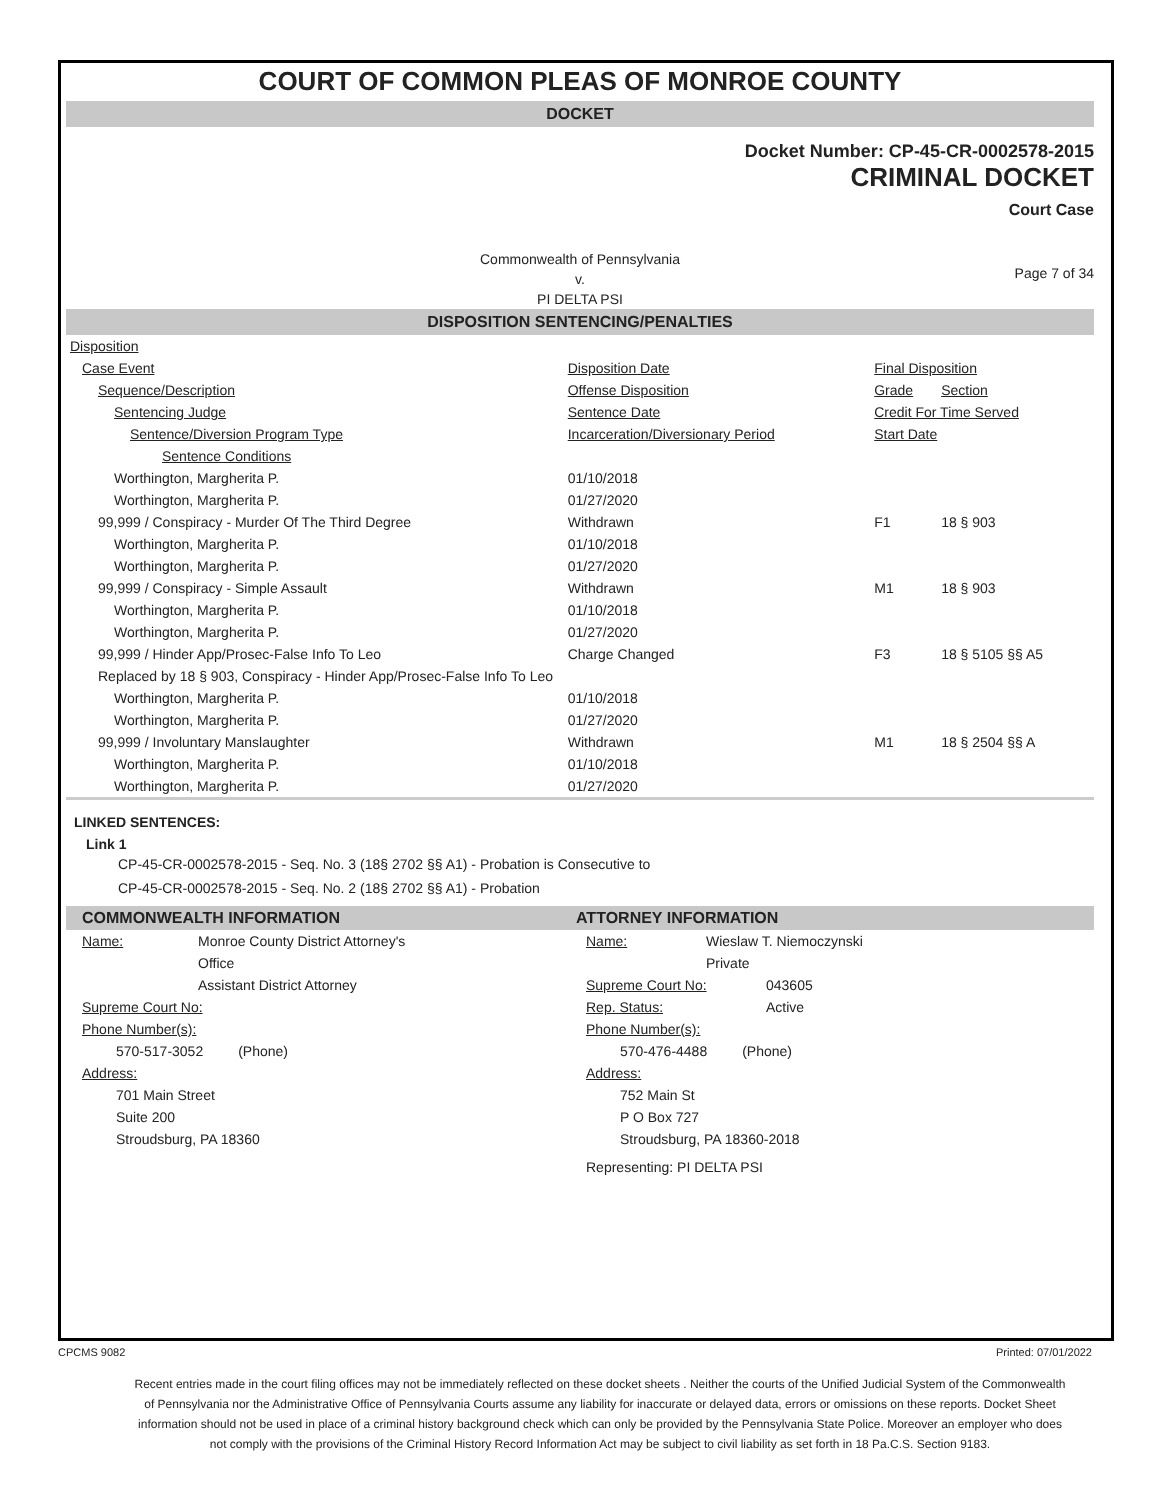COURT OF COMMON PLEAS OF MONROE COUNTY
DOCKET
Docket Number: CP-45-CR-0002578-2015
CRIMINAL DOCKET
Court Case
Commonwealth of Pennsylvania
v.
PI DELTA PSI
Page 7 of 34
DISPOSITION SENTENCING/PENALTIES
| Disposition | | | |
| Case Event | Disposition Date | Final Disposition | |
| Sequence/Description | Offense Disposition | Grade | Section |
| Sentencing Judge | Sentence Date | Credit For Time Served | |
| Sentence/Diversion Program Type | Incarceration/Diversionary Period | Start Date | |
| Sentence Conditions | | | |
| Worthington, Margherita P. | 01/10/2018 | | |
| Worthington, Margherita P. | 01/27/2020 | | |
| 99,999 / Conspiracy - Murder Of The Third Degree | Withdrawn | F1 | 18 § 903 |
| Worthington, Margherita P. | 01/10/2018 | | |
| Worthington, Margherita P. | 01/27/2020 | | |
| 99,999 / Conspiracy - Simple Assault | Withdrawn | M1 | 18 § 903 |
| Worthington, Margherita P. | 01/10/2018 | | |
| Worthington, Margherita P. | 01/27/2020 | | |
| 99,999 / Hinder App/Prosec-False Info To Leo | Charge Changed | F3 | 18 § 5105 §§ A5 |
| Replaced by 18 § 903, Conspiracy - Hinder App/Prosec-False Info To Leo | | | |
| Worthington, Margherita P. | 01/10/2018 | | |
| Worthington, Margherita P. | 01/27/2020 | | |
| 99,999 / Involuntary Manslaughter | Withdrawn | M1 | 18 § 2504 §§ A |
| Worthington, Margherita P. | 01/10/2018 | | |
| Worthington, Margherita P. | 01/27/2020 | | |
LINKED SENTENCES:
Link 1
CP-45-CR-0002578-2015 - Seq. No. 3 (18§ 2702 §§ A1) - Probation is Consecutive to
CP-45-CR-0002578-2015 - Seq. No. 2 (18§ 2702 §§ A1) - Probation
COMMONWEALTH INFORMATION ATTORNEY INFORMATION
Name: Monroe County District Attorney's
Office
Assistant District Attorney
Supreme Court No:
Phone Number(s):
570-517-3052 (Phone)
Address:
701 Main Street
Suite 200
Stroudsburg, PA 18360
Name: Wieslaw T. Niemoczynski
Private
Supreme Court No: 043605
Rep. Status: Active
Phone Number(s):
570-476-4488 (Phone)
Address:
752 Main St
P O Box 727
Stroudsburg, PA 18360-2018
Representing: PI DELTA PSI
CPCMS 9082 Printed: 07/01/2022
Recent entries made in the court filing offices may not be immediately reflected on these docket sheets . Neither the courts of the Unified Judicial System of the Commonwealth of Pennsylvania nor the Administrative Office of Pennsylvania Courts assume any liability for inaccurate or delayed data, errors or omissions on these reports. Docket Sheet information should not be used in place of a criminal history background check which can only be provided by the Pennsylvania State Police. Moreover an employer who does not comply with the provisions of the Criminal History Record Information Act may be subject to civil liability as set forth in 18 Pa.C.S. Section 9183.